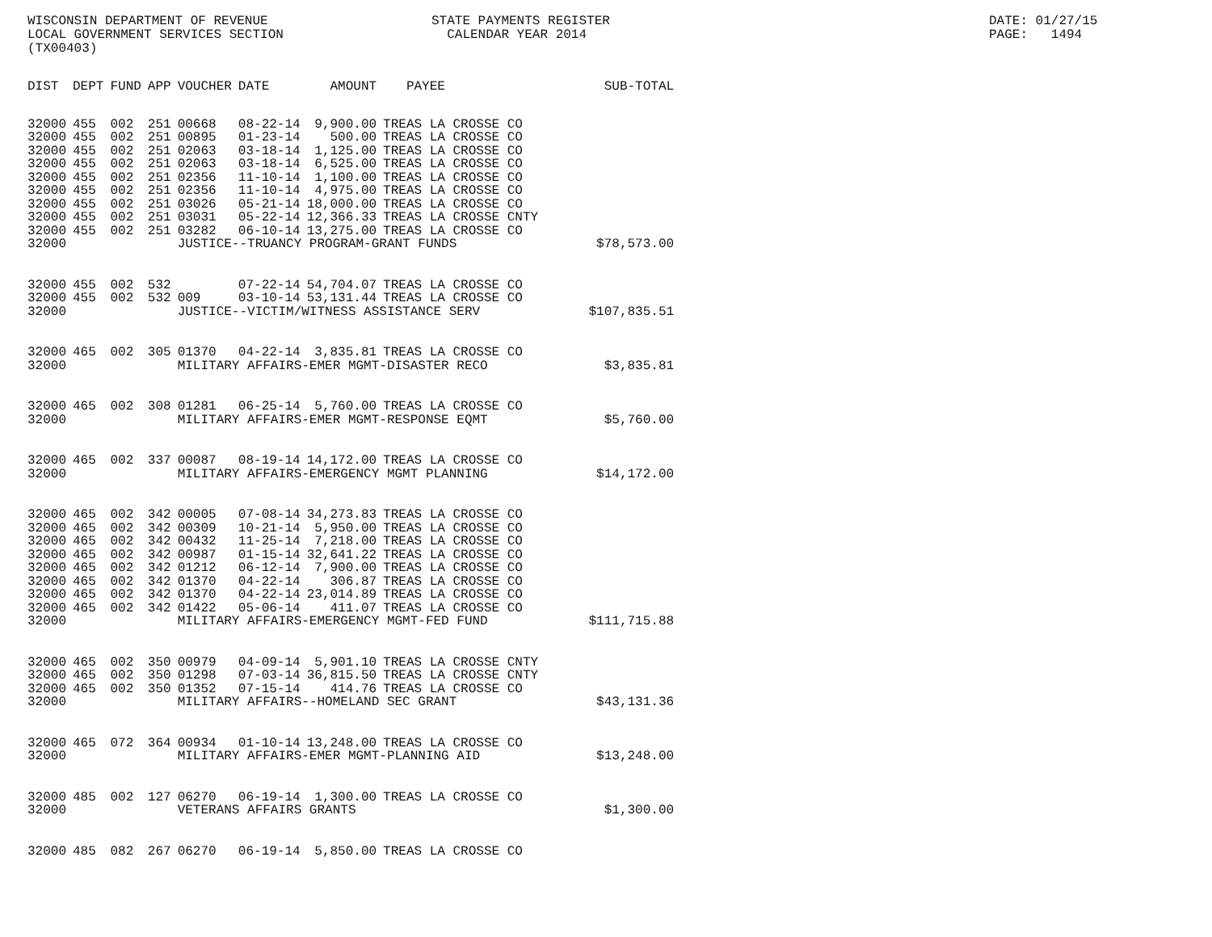WISCONSIN DEPARTMENT OF REVENUE LOCAL GOVERNMENT SERVICES SECTION (TX00403)
STATE PAYMENTS REGISTER CALENDAR YEAR 2014
DATE: 01/27/15 PAGE: 1494
| DIST | DEPT | FUND | APP | VOUCHER | DATE | AMOUNT | PAYEE | SUB-TOTAL |
| --- | --- | --- | --- | --- | --- | --- | --- | --- |
| 32000 | 455 | 002 | 251 | 00668 | 08-22-14 | 9,900.00 | TREAS LA CROSSE CO | |
| 32000 | 455 | 002 | 251 | 00895 | 01-23-14 | 500.00 | TREAS LA CROSSE CO | |
| 32000 | 455 | 002 | 251 | 02063 | 03-18-14 | 1,125.00 | TREAS LA CROSSE CO | |
| 32000 | 455 | 002 | 251 | 02063 | 03-18-14 | 6,525.00 | TREAS LA CROSSE CO | |
| 32000 | 455 | 002 | 251 | 02356 | 11-10-14 | 1,100.00 | TREAS LA CROSSE CO | |
| 32000 | 455 | 002 | 251 | 02356 | 11-10-14 | 4,975.00 | TREAS LA CROSSE CO | |
| 32000 | 455 | 002 | 251 | 03026 | 05-21-14 | 18,000.00 | TREAS LA CROSSE CO | |
| 32000 | 455 | 002 | 251 | 03031 | 05-22-14 | 12,366.33 | TREAS LA CROSSE CNTY | |
| 32000 | 455 | 002 | 251 | 03282 | 06-10-14 | 13,275.00 | TREAS LA CROSSE CO | |
| 32000 | | | | JUSTICE--TRUANCY PROGRAM-GRANT FUNDS | | | | $78,573.00 |
| 32000 | 455 | 002 | 532 | | 07-22-14 | 54,704.07 | TREAS LA CROSSE CO | |
| 32000 | 455 | 002 | 532 | 009 | 03-10-14 | 53,131.44 | TREAS LA CROSSE CO | |
| 32000 | | | | JUSTICE--VICTIM/WITNESS ASSISTANCE SERV | | | | $107,835.51 |
| 32000 | 465 | 002 | 305 | 01370 | 04-22-14 | 3,835.81 | TREAS LA CROSSE CO | |
| 32000 | | | | MILITARY AFFAIRS-EMER MGMT-DISASTER RECO | | | | $3,835.81 |
| 32000 | 465 | 002 | 308 | 01281 | 06-25-14 | 5,760.00 | TREAS LA CROSSE CO | |
| 32000 | | | | MILITARY AFFAIRS-EMER MGMT-RESPONSE EQMT | | | | $5,760.00 |
| 32000 | 465 | 002 | 337 | 00087 | 08-19-14 | 14,172.00 | TREAS LA CROSSE CO | |
| 32000 | | | | MILITARY AFFAIRS-EMERGENCY MGMT PLANNING | | | | $14,172.00 |
| 32000 | 465 | 002 | 342 | 00005 | 07-08-14 | 34,273.83 | TREAS LA CROSSE CO | |
| 32000 | 465 | 002 | 342 | 00309 | 10-21-14 | 5,950.00 | TREAS LA CROSSE CO | |
| 32000 | 465 | 002 | 342 | 00432 | 11-25-14 | 7,218.00 | TREAS LA CROSSE CO | |
| 32000 | 465 | 002 | 342 | 00987 | 01-15-14 | 32,641.22 | TREAS LA CROSSE CO | |
| 32000 | 465 | 002 | 342 | 01212 | 06-12-14 | 7,900.00 | TREAS LA CROSSE CO | |
| 32000 | 465 | 002 | 342 | 01370 | 04-22-14 | 306.87 | TREAS LA CROSSE CO | |
| 32000 | 465 | 002 | 342 | 01370 | 04-22-14 | 23,014.89 | TREAS LA CROSSE CO | |
| 32000 | 465 | 002 | 342 | 01422 | 05-06-14 | 411.07 | TREAS LA CROSSE CO | |
| 32000 | | | | MILITARY AFFAIRS-EMERGENCY MGMT-FED FUND | | | | $111,715.88 |
| 32000 | 465 | 002 | 350 | 00979 | 04-09-14 | 5,901.10 | TREAS LA CROSSE CNTY | |
| 32000 | 465 | 002 | 350 | 01298 | 07-03-14 | 36,815.50 | TREAS LA CROSSE CNTY | |
| 32000 | 465 | 002 | 350 | 01352 | 07-15-14 | 414.76 | TREAS LA CROSSE CO | |
| 32000 | | | | MILITARY AFFAIRS--HOMELAND SEC GRANT | | | | $43,131.36 |
| 32000 | 465 | 072 | 364 | 00934 | 01-10-14 | 13,248.00 | TREAS LA CROSSE CO | |
| 32000 | | | | MILITARY AFFAIRS-EMER MGMT-PLANNING AID | | | | $13,248.00 |
| 32000 | 485 | 002 | 127 | 06270 | 06-19-14 | 1,300.00 | TREAS LA CROSSE CO | |
| 32000 | | | | VETERANS AFFAIRS GRANTS | | | | $1,300.00 |
| 32000 | 485 | 082 | 267 | 06270 | 06-19-14 | 5,850.00 | TREAS LA CROSSE CO | |